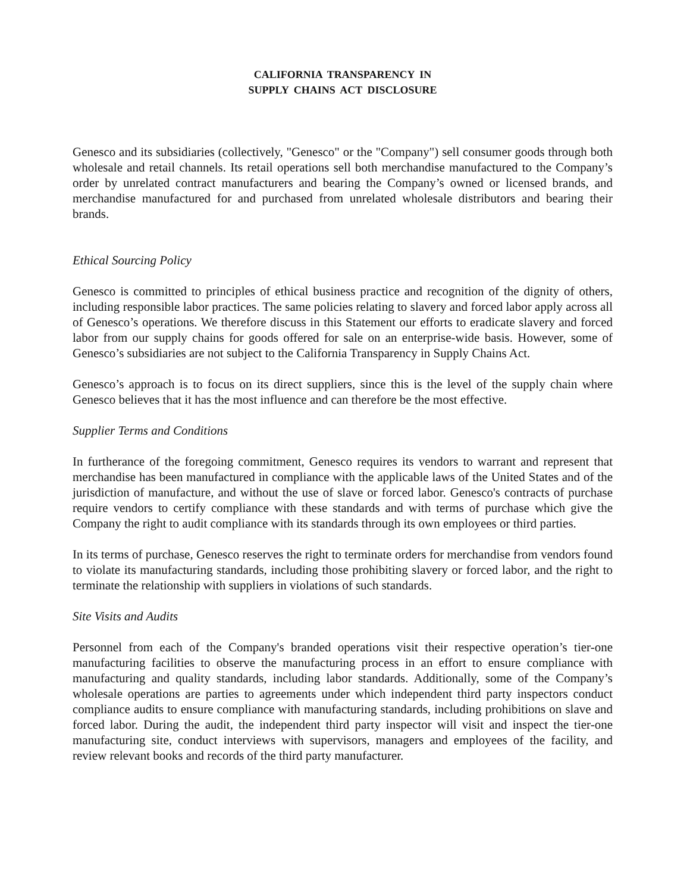CALIFORNIA TRANSPARENCY IN
SUPPLY CHAINS ACT DISCLOSURE
Genesco and its subsidiaries (collectively, "Genesco" or the "Company") sell consumer goods through both wholesale and retail channels. Its retail operations sell both merchandise manufactured to the Company’s order by unrelated contract manufacturers and bearing the Company’s owned or licensed brands, and merchandise manufactured for and purchased from unrelated wholesale distributors and bearing their brands.
Ethical Sourcing Policy
Genesco is committed to principles of ethical business practice and recognition of the dignity of others, including responsible labor practices. The same policies relating to slavery and forced labor apply across all of Genesco’s operations. We therefore discuss in this Statement our efforts to eradicate slavery and forced labor from our supply chains for goods offered for sale on an enterprise-wide basis. However, some of Genesco’s subsidiaries are not subject to the California Transparency in Supply Chains Act.
Genesco’s approach is to focus on its direct suppliers, since this is the level of the supply chain where Genesco believes that it has the most influence and can therefore be the most effective.
Supplier Terms and Conditions
In furtherance of the foregoing commitment, Genesco requires its vendors to warrant and represent that merchandise has been manufactured in compliance with the applicable laws of the United States and of the jurisdiction of manufacture, and without the use of slave or forced labor. Genesco's contracts of purchase require vendors to certify compliance with these standards and with terms of purchase which give the Company the right to audit compliance with its standards through its own employees or third parties.
In its terms of purchase, Genesco reserves the right to terminate orders for merchandise from vendors found to violate its manufacturing standards, including those prohibiting slavery or forced labor, and the right to terminate the relationship with suppliers in violations of such standards.
Site Visits and Audits
Personnel from each of the Company's branded operations visit their respective operation’s tier-one manufacturing facilities to observe the manufacturing process in an effort to ensure compliance with manufacturing and quality standards, including labor standards. Additionally, some of the Company’s wholesale operations are parties to agreements under which independent third party inspectors conduct compliance audits to ensure compliance with manufacturing standards, including prohibitions on slave and forced labor. During the audit, the independent third party inspector will visit and inspect the tier-one manufacturing site, conduct interviews with supervisors, managers and employees of the facility, and review relevant books and records of the third party manufacturer.